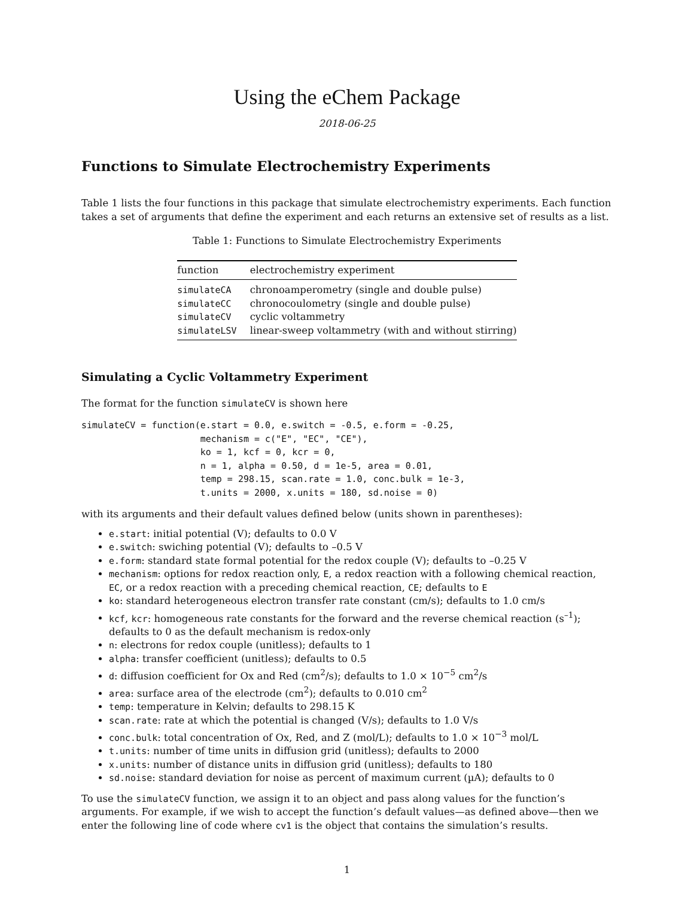Using the eChem Package
2018-06-25
Functions to Simulate Electrochemistry Experiments
Table 1 lists the four functions in this package that simulate electrochemistry experiments. Each function takes a set of arguments that define the experiment and each returns an extensive set of results as a list.
Table 1: Functions to Simulate Electrochemistry Experiments
| function | electrochemistry experiment |
| --- | --- |
| simulateCA | chronoamperometry (single and double pulse) |
| simulateCC | chronocoulometry (single and double pulse) |
| simulateCV | cyclic voltammetry |
| simulateLSV | linear-sweep voltammetry (with and without stirring) |
Simulating a Cyclic Voltammetry Experiment
The format for the function simulateCV is shown here
simulateCV = function(e.start = 0.0, e.switch = -0.5, e.form = -0.25,
                      mechanism = c("E", "EC", "CE"),
                      ko = 1, kcf = 0, kcr = 0,
                      n = 1, alpha = 0.50, d = 1e-5, area = 0.01,
                      temp = 298.15, scan.rate = 1.0, conc.bulk = 1e-3,
                      t.units = 2000, x.units = 180, sd.noise = 0)
with its arguments and their default values defined below (units shown in parentheses):
e.start: initial potential (V); defaults to 0.0 V
e.switch: swiching potential (V); defaults to –0.5 V
e.form: standard state formal potential for the redox couple (V); defaults to –0.25 V
mechanism: options for redox reaction only, E, a redox reaction with a following chemical reaction, EC, or a redox reaction with a preceding chemical reaction, CE; defaults to E
ko: standard heterogeneous electron transfer rate constant (cm/s); defaults to 1.0 cm/s
kcf, kcr: homogeneous rate constants for the forward and the reverse chemical reaction (s<sup>–1</sup>); defaults to 0 as the default mechanism is redox-only
n: electrons for redox couple (unitless); defaults to 1
alpha: transfer coefficient (unitless); defaults to 0.5
d: diffusion coefficient for Ox and Red (cm<sup>2</sup>/s); defaults to 1.0 × 10<sup>−5</sup> cm<sup>2</sup>/s
area: surface area of the electrode (cm<sup>2</sup>); defaults to 0.010 cm<sup>2</sup>
temp: temperature in Kelvin; defaults to 298.15 K
scan.rate: rate at which the potential is changed (V/s); defaults to 1.0 V/s
conc.bulk: total concentration of Ox, Red, and Z (mol/L); defaults to 1.0 × 10<sup>−3</sup> mol/L
t.units: number of time units in diffusion grid (unitless); defaults to 2000
x.units: number of distance units in diffusion grid (unitless); defaults to 180
sd.noise: standard deviation for noise as percent of maximum current (µA); defaults to 0
To use the simulateCV function, we assign it to an object and pass along values for the function’s arguments. For example, if we wish to accept the function’s default values—as defined above—then we enter the following line of code where cv1 is the object that contains the simulation’s results.
1